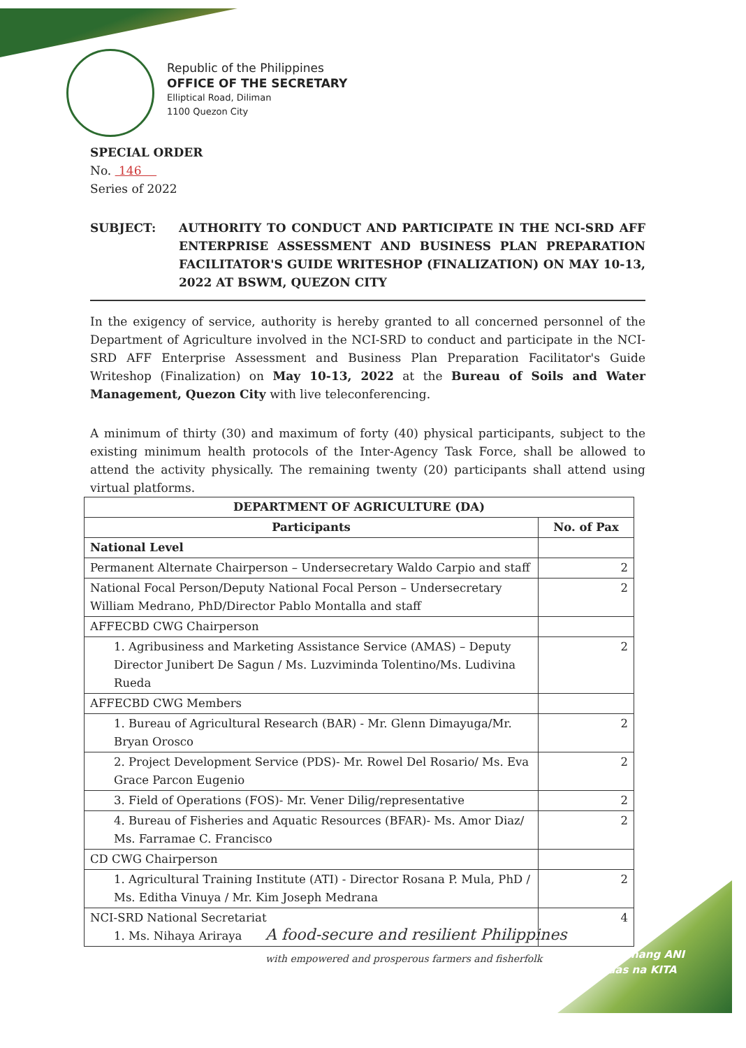Republic of the Philippines
OFFICE OF THE SECRETARY
Elliptical Road, Diliman
1100 Quezon City
SPECIAL ORDER
No. 146
Series of 2022
SUBJECT: AUTHORITY TO CONDUCT AND PARTICIPATE IN THE NCI-SRD AFF ENTERPRISE ASSESSMENT AND BUSINESS PLAN PREPARATION FACILITATOR'S GUIDE WRITESHOP (FINALIZATION) ON MAY 10-13, 2022 AT BSWM, QUEZON CITY
In the exigency of service, authority is hereby granted to all concerned personnel of the Department of Agriculture involved in the NCI-SRD to conduct and participate in the NCI-SRD AFF Enterprise Assessment and Business Plan Preparation Facilitator's Guide Writeshop (Finalization) on May 10-13, 2022 at the Bureau of Soils and Water Management, Quezon City with live teleconferencing.
A minimum of thirty (30) and maximum of forty (40) physical participants, subject to the existing minimum health protocols of the Inter-Agency Task Force, shall be allowed to attend the activity physically. The remaining twenty (20) participants shall attend using virtual platforms.
| DEPARTMENT OF AGRICULTURE (DA) | |
| --- | --- |
| Participants | No. of Pax |
| National Level | |
| Permanent Alternate Chairperson – Undersecretary Waldo Carpio and staff | 2 |
| National Focal Person/Deputy National Focal Person – Undersecretary William Medrano, PhD/Director Pablo Montalla and staff | 2 |
| AFFECBD CWG Chairperson | |
| 1. Agribusiness and Marketing Assistance Service (AMAS) – Deputy Director Junibert De Sagun / Ms. Luzviminda Tolentino/Ms. Ludivina Rueda | 2 |
| AFFECBD CWG Members | |
| 1. Bureau of Agricultural Research (BAR) - Mr. Glenn Dimayuga/Mr. Bryan Orosco | 2 |
| 2. Project Development Service (PDS)- Mr. Rowel Del Rosario/ Ms. Eva Grace Parcon Eugenio | 2 |
| 3. Field of Operations (FOS)- Mr. Vener Dilig/representative | 2 |
| 4. Bureau of Fisheries and Aquatic Resources (BFAR)- Ms. Amor Diaz/ Ms. Farramae C. Francisco | 2 |
| CD CWG Chairperson | |
| 1. Agricultural Training Institute (ATI) - Director Rosana P. Mula, PhD / Ms. Editha Vinuya / Mr. Kim Joseph Medrana | 2 |
| NCI-SRD National Secretariat 1. Ms. Nihaya Ariraya | 4 |
A food-secure and resilient Philippines
with empowered and prosperous farmers and fisherfolk
Masaganang ANI
Mataas na KITA